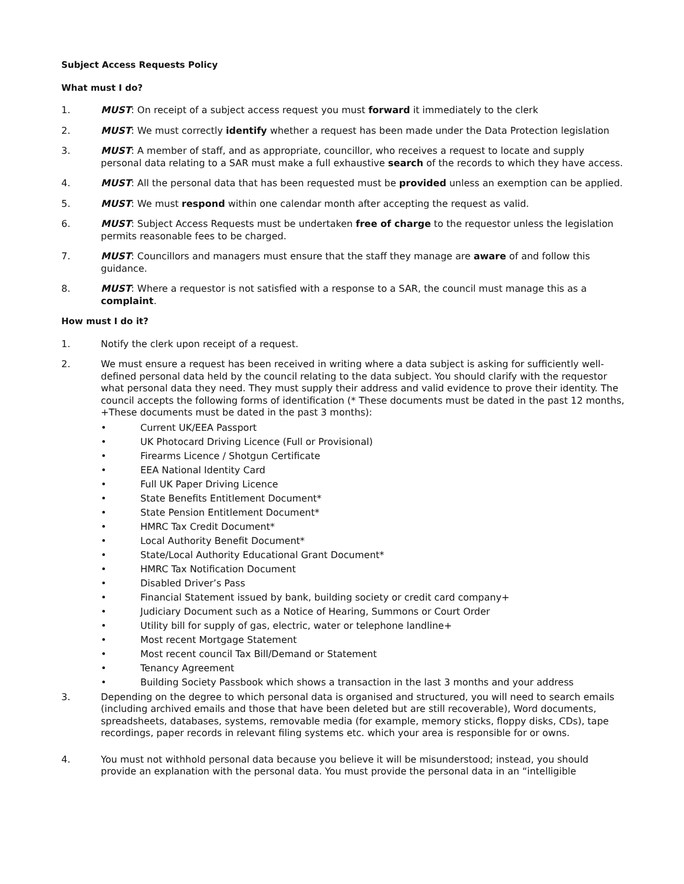Subject Access Requests Policy
What must I do?
1. MUST: On receipt of a subject access request you must forward it immediately to the clerk
2. MUST: We must correctly identify whether a request has been made under the Data Protection legislation
3. MUST: A member of staff, and as appropriate, councillor, who receives a request to locate and supply personal data relating to a SAR must make a full exhaustive search of the records to which they have access.
4. MUST: All the personal data that has been requested must be provided unless an exemption can be applied.
5. MUST: We must respond within one calendar month after accepting the request as valid.
6. MUST: Subject Access Requests must be undertaken free of charge to the requestor unless the legislation permits reasonable fees to be charged.
7. MUST: Councillors and managers must ensure that the staff they manage are aware of and follow this guidance.
8. MUST: Where a requestor is not satisfied with a response to a SAR, the council must manage this as a complaint.
How must I do it?
1. Notify the clerk upon receipt of a request.
2. We must ensure a request has been received in writing where a data subject is asking for sufficiently well-defined personal data held by the council relating to the data subject. You should clarify with the requestor what personal data they need. They must supply their address and valid evidence to prove their identity. The council accepts the following forms of identification (* These documents must be dated in the past 12 months, +These documents must be dated in the past 3 months):
• Current UK/EEA Passport
• UK Photocard Driving Licence (Full or Provisional)
• Firearms Licence / Shotgun Certificate
• EEA National Identity Card
• Full UK Paper Driving Licence
• State Benefits Entitlement Document*
• State Pension Entitlement Document*
• HMRC Tax Credit Document*
• Local Authority Benefit Document*
• State/Local Authority Educational Grant Document*
• HMRC Tax Notification Document
• Disabled Driver’s Pass
• Financial Statement issued by bank, building society or credit card company+
• Judiciary Document such as a Notice of Hearing, Summons or Court Order
• Utility bill for supply of gas, electric, water or telephone landline+
• Most recent Mortgage Statement
• Most recent council Tax Bill/Demand or Statement
• Tenancy Agreement
• Building Society Passbook which shows a transaction in the last 3 months and your address
3. Depending on the degree to which personal data is organised and structured, you will need to search emails (including archived emails and those that have been deleted but are still recoverable), Word documents, spreadsheets, databases, systems, removable media (for example, memory sticks, floppy disks, CDs), tape recordings, paper records in relevant filing systems etc. which your area is responsible for or owns.
4. You must not withhold personal data because you believe it will be misunderstood; instead, you should provide an explanation with the personal data. You must provide the personal data in an “intelligible